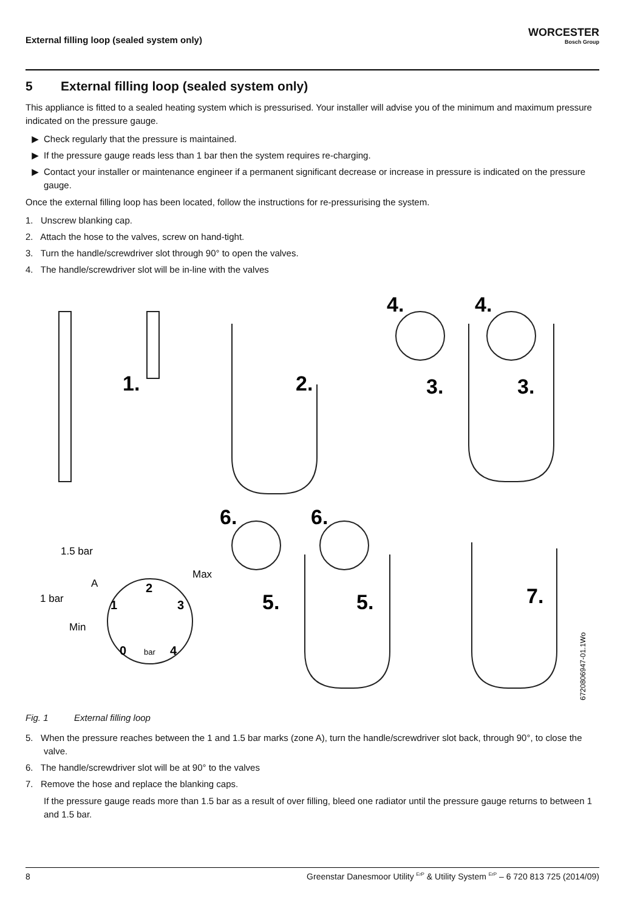External filling loop (sealed system only)
WORCESTER
Bosch Group
5 External filling loop (sealed system only)
This appliance is fitted to a sealed heating system which is pressurised. Your installer will advise you of the minimum and maximum pressure indicated on the pressure gauge.
Check regularly that the pressure is maintained.
If the pressure gauge reads less than 1 bar then the system requires re-charging.
Contact your installer or maintenance engineer if a permanent significant decrease or increase in pressure is indicated on the pressure gauge.
Once the external filling loop has been located, follow the instructions for re-pressurising the system.
1. Unscrew blanking cap.
2. Attach the hose to the valves, screw on hand-tight.
3. Turn the handle/screwdriver slot through 90° to open the valves.
4. The handle/screwdriver slot will be in-line with the valves
1.
2.
3.
3.
4.
4.
6.
6.
5.
5.
7.
1.5 bar
A
Max
1 bar
Min
bar
2
1
3
0
4
6720806947-01.1Wo
Fig. 1 External filling loop
5. When the pressure reaches between the 1 and 1.5 bar marks (zone A), turn the handle/screwdriver slot back, through 90°, to close the valve.
6. The handle/screwdriver slot will be at 90° to the valves
7. Remove the hose and replace the blanking caps.
If the pressure gauge reads more than 1.5 bar as a result of over filling, bleed one radiator until the pressure gauge returns to between 1 and 1.5 bar.
8 Greenstar Danesmoor Utility <sup>ErP</sup> & Utility System <sup>ErP</sup> – 6 720 813 725 (2014/09)